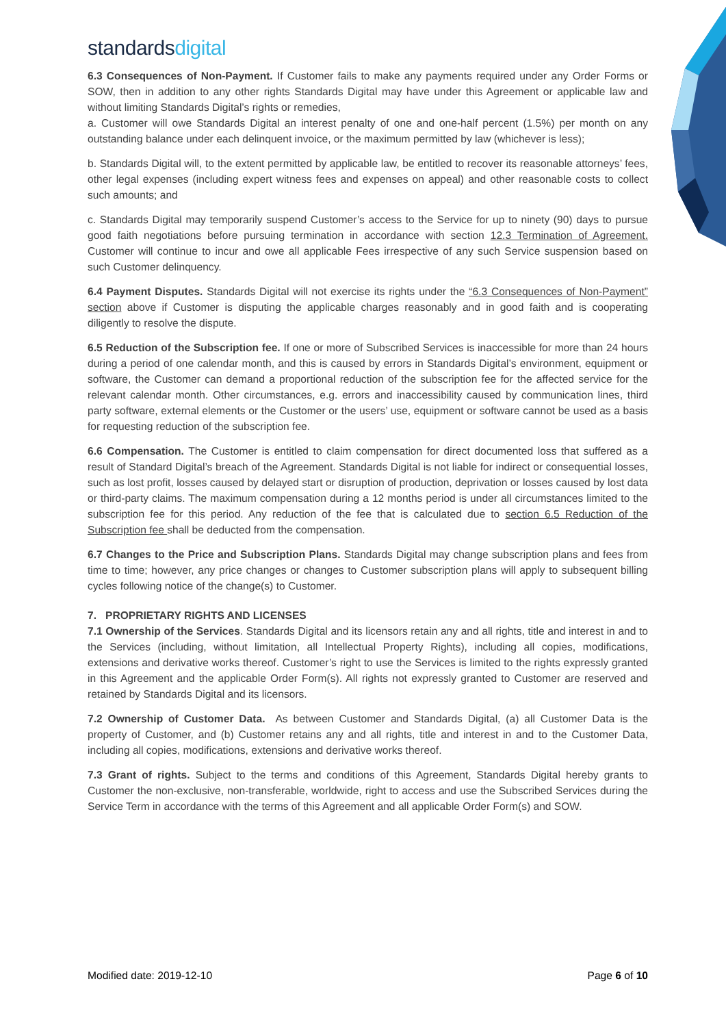standards digital
6.3 Consequences of Non-Payment. If Customer fails to make any payments required under any Order Forms or SOW, then in addition to any other rights Standards Digital may have under this Agreement or applicable law and without limiting Standards Digital’s rights or remedies,
a. Customer will owe Standards Digital an interest penalty of one and one-half percent (1.5%) per month on any outstanding balance under each delinquent invoice, or the maximum permitted by law (whichever is less);
b. Standards Digital will, to the extent permitted by applicable law, be entitled to recover its reasonable attorneys’ fees, other legal expenses (including expert witness fees and expenses on appeal) and other reasonable costs to collect such amounts; and
c. Standards Digital may temporarily suspend Customer’s access to the Service for up to ninety (90) days to pursue good faith negotiations before pursuing termination in accordance with section 12.3 Termination of Agreement. Customer will continue to incur and owe all applicable Fees irrespective of any such Service suspension based on such Customer delinquency.
6.4 Payment Disputes. Standards Digital will not exercise its rights under the “6.3 Consequences of Non-Payment” section above if Customer is disputing the applicable charges reasonably and in good faith and is cooperating diligently to resolve the dispute.
6.5 Reduction of the Subscription fee. If one or more of Subscribed Services is inaccessible for more than 24 hours during a period of one calendar month, and this is caused by errors in Standards Digital’s environment, equipment or software, the Customer can demand a proportional reduction of the subscription fee for the affected service for the relevant calendar month. Other circumstances, e.g. errors and inaccessibility caused by communication lines, third party software, external elements or the Customer or the users’ use, equipment or software cannot be used as a basis for requesting reduction of the subscription fee.
6.6 Compensation. The Customer is entitled to claim compensation for direct documented loss that suffered as a result of Standard Digital’s breach of the Agreement. Standards Digital is not liable for indirect or consequential losses, such as lost profit, losses caused by delayed start or disruption of production, deprivation or losses caused by lost data or third-party claims. The maximum compensation during a 12 months period is under all circumstances limited to the subscription fee for this period. Any reduction of the fee that is calculated due to section 6.5 Reduction of the Subscription fee shall be deducted from the compensation.
6.7 Changes to the Price and Subscription Plans. Standards Digital may change subscription plans and fees from time to time; however, any price changes or changes to Customer subscription plans will apply to subsequent billing cycles following notice of the change(s) to Customer.
7. PROPRIETARY RIGHTS AND LICENSES
7.1 Ownership of the Services. Standards Digital and its licensors retain any and all rights, title and interest in and to the Services (including, without limitation, all Intellectual Property Rights), including all copies, modifications, extensions and derivative works thereof. Customer’s right to use the Services is limited to the rights expressly granted in this Agreement and the applicable Order Form(s). All rights not expressly granted to Customer are reserved and retained by Standards Digital and its licensors.
7.2 Ownership of Customer Data. As between Customer and Standards Digital, (a) all Customer Data is the property of Customer, and (b) Customer retains any and all rights, title and interest in and to the Customer Data, including all copies, modifications, extensions and derivative works thereof.
7.3 Grant of rights. Subject to the terms and conditions of this Agreement, Standards Digital hereby grants to Customer the non-exclusive, non-transferable, worldwide, right to access and use the Subscribed Services during the Service Term in accordance with the terms of this Agreement and all applicable Order Form(s) and SOW.
Modified date: 2019-12-10 Page 6 of 10